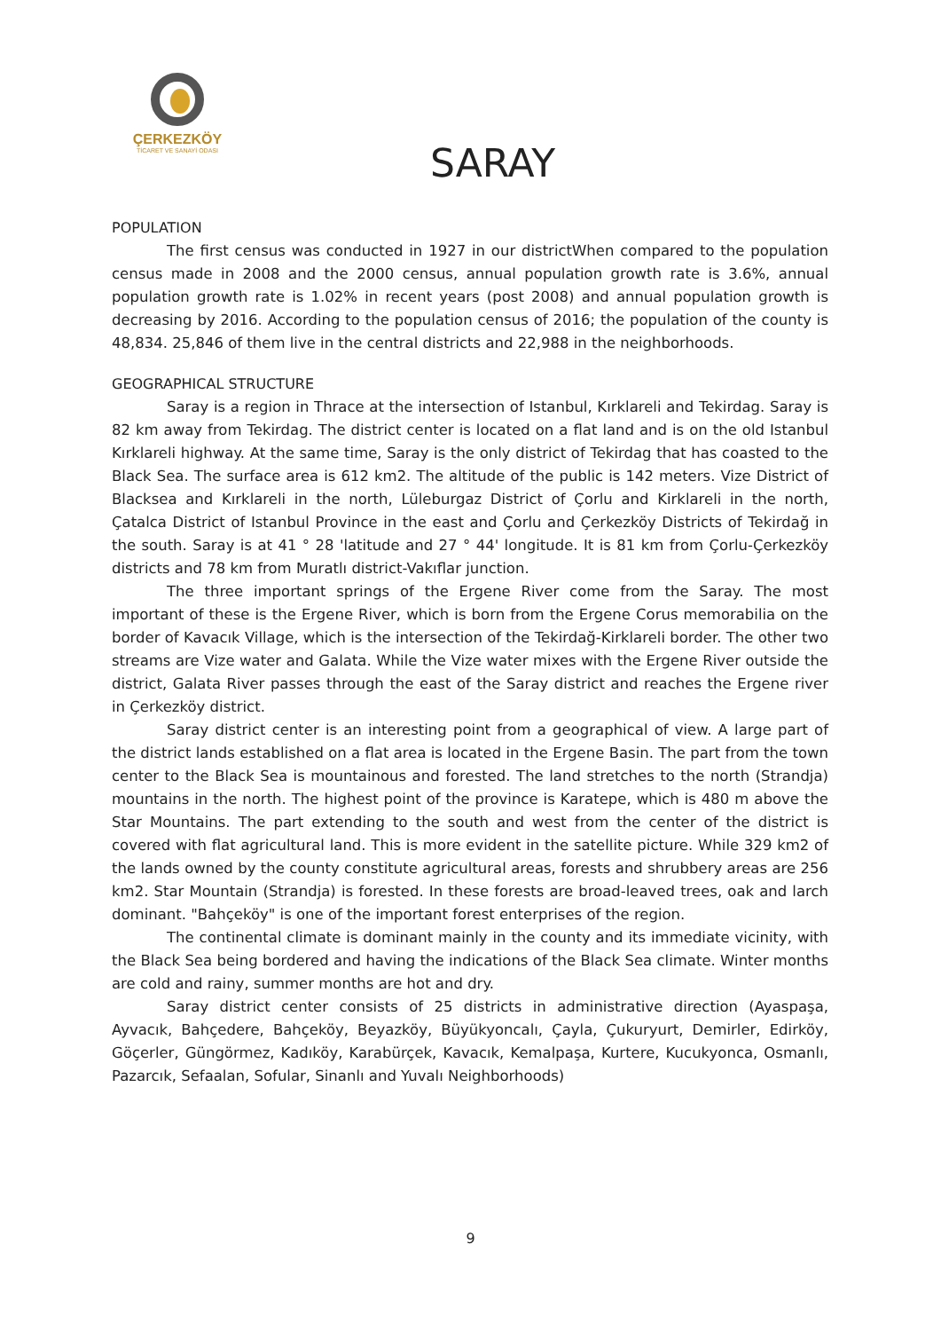ÇERKEZKÖY
TİCARET VE SANAYİ ODASI
SARAY
POPULATION
The first census was conducted in 1927 in our districtWhen compared to the population census made in 2008 and the 2000 census, annual population growth rate is 3.6%, annual population growth rate is 1.02% in recent years (post 2008) and annual population growth is decreasing by 2016. According to the population census of 2016; the population of the county is 48,834. 25,846 of them live in the central districts and 22,988 in the neighborhoods.
GEOGRAPHICAL STRUCTURE
Saray is a region in Thrace at the intersection of Istanbul, Kırklareli and Tekirdag. Saray is 82 km away from Tekirdag. The district center is located on a flat land and is on the old Istanbul Kırklareli highway. At the same time, Saray is the only district of Tekirdag that has coasted to the Black Sea. The surface area is 612 km2. The altitude of the public is 142 meters. Vize District of Blacksea and Kırklareli in the north, Lüleburgaz District of Çorlu and Kirklareli in the north, Çatalca District of Istanbul Province in the east and Çorlu and Çerkezköy Districts of Tekirdağ in the south. Saray is at 41 ° 28 'latitude and 27 ° 44' longitude. It is 81 km from Çorlu-Çerkezköy districts and 78 km from Muratlı district-Vakıflar junction.
The three important springs of the Ergene River come from the Saray. The most important of these is the Ergene River, which is born from the Ergene Corus memorabilia on the border of Kavacık Village, which is the intersection of the Tekirdağ-Kirklareli border. The other two streams are Vize water and Galata. While the Vize water mixes with the Ergene River outside the district, Galata River passes through the east of the Saray district and reaches the Ergene river in Çerkezköy district.
Saray district center is an interesting point from a geographical of view. A large part of the district lands established on a flat area is located in the Ergene Basin. The part from the town center to the Black Sea is mountainous and forested. The land stretches to the north (Strandja) mountains in the north. The highest point of the province is Karatepe, which is 480 m above the Star Mountains. The part extending to the south and west from the center of the district is covered with flat agricultural land. This is more evident in the satellite picture. While 329 km2 of the lands owned by the county constitute agricultural areas, forests and shrubbery areas are 256 km2. Star Mountain (Strandja) is forested. In these forests are broad-leaved trees, oak and larch dominant. "Bahçeköy" is one of the important forest enterprises of the region.
The continental climate is dominant mainly in the county and its immediate vicinity, with the Black Sea being bordered and having the indications of the Black Sea climate. Winter months are cold and rainy, summer months are hot and dry.
Saray district center consists of 25 districts in administrative direction (Ayaspaşa, Ayvacık, Bahçedere, Bahçeköy, Beyazköy, Büyükyoncalı, Çayla, Çukuryurt, Demirler, Edirköy, Göçerler, Güngörmez, Kadıköy, Karabürçek, Kavacık, Kemalpaşa, Kurtere, Kucukyonca, Osmanlı, Pazarcık, Sefaalan, Sofular, Sinanlı and Yuvalı Neighborhoods)
9